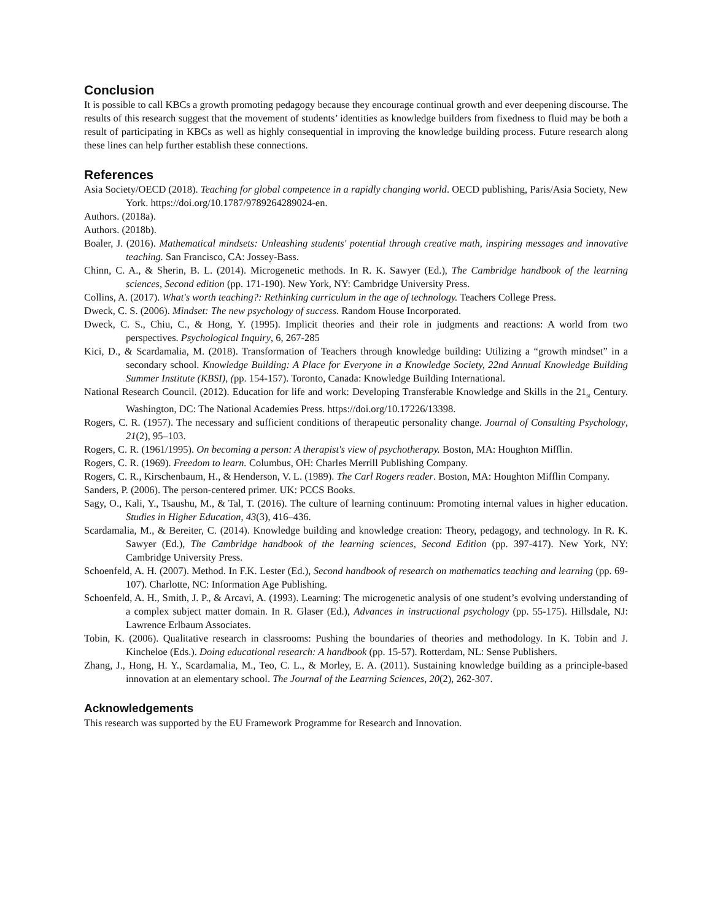Conclusion
It is possible to call KBCs a growth promoting pedagogy because they encourage continual growth and ever deepening discourse. The results of this research suggest that the movement of students’ identities as knowledge builders from fixedness to fluid may be both a result of participating in KBCs as well as highly consequential in improving the knowledge building process. Future research along these lines can help further establish these connections.
References
Asia Society/OECD (2018). Teaching for global competence in a rapidly changing world. OECD publishing, Paris/Asia Society, New York. https://doi.org/10.1787/9789264289024-en.
Authors. (2018a).
Authors. (2018b).
Boaler, J. (2016). Mathematical mindsets: Unleashing students' potential through creative math, inspiring messages and innovative teaching. San Francisco, CA: Jossey-Bass.
Chinn, C. A., & Sherin, B. L. (2014). Microgenetic methods. In R. K. Sawyer (Ed.), The Cambridge handbook of the learning sciences, Second edition (pp. 171-190). New York, NY: Cambridge University Press.
Collins, A. (2017). What's worth teaching?: Rethinking curriculum in the age of technology. Teachers College Press.
Dweck, C. S. (2006). Mindset: The new psychology of success. Random House Incorporated.
Dweck, C. S., Chiu, C., & Hong, Y. (1995). Implicit theories and their role in judgments and reactions: A world from two perspectives. Psychological Inquiry, 6, 267-285
Kici, D., & Scardamalia, M. (2018). Transformation of Teachers through knowledge building: Utilizing a “growth mindset” in a secondary school. Knowledge Building: A Place for Everyone in a Knowledge Society, 22nd Annual Knowledge Building Summer Institute (KBSI), (pp. 154-157). Toronto, Canada: Knowledge Building International.
National Research Council. (2012). Education for life and work: Developing Transferable Knowledge and Skills in the 21<sub>st</sub> Century. Washington, DC: The National Academies Press. https://doi.org/10.17226/13398.
Rogers, C. R. (1957). The necessary and sufficient conditions of therapeutic personality change. Journal of Consulting Psychology, 21(2), 95–103.
Rogers, C. R. (1961/1995). On becoming a person: A therapist's view of psychotherapy. Boston, MA: Houghton Mifflin.
Rogers, C. R. (1969). Freedom to learn. Columbus, OH: Charles Merrill Publishing Company.
Rogers, C. R., Kirschenbaum, H., & Henderson, V. L. (1989). The Carl Rogers reader. Boston, MA: Houghton Mifflin Company.
Sanders, P. (2006). The person-centered primer. UK: PCCS Books.
Sagy, O., Kali, Y., Tsaushu, M., & Tal, T. (2016). The culture of learning continuum: Promoting internal values in higher education. Studies in Higher Education, 43(3), 416–436.
Scardamalia, M., & Bereiter, C. (2014). Knowledge building and knowledge creation: Theory, pedagogy, and technology. In R. K. Sawyer (Ed.), The Cambridge handbook of the learning sciences, Second Edition (pp. 397-417). New York, NY: Cambridge University Press.
Schoenfeld, A. H. (2007). Method. In F.K. Lester (Ed.), Second handbook of research on mathematics teaching and learning (pp. 69-107). Charlotte, NC: Information Age Publishing.
Schoenfeld, A. H., Smith, J. P., & Arcavi, A. (1993). Learning: The microgenetic analysis of one student’s evolving understanding of a complex subject matter domain. In R. Glaser (Ed.), Advances in instructional psychology (pp. 55-175). Hillsdale, NJ: Lawrence Erlbaum Associates.
Tobin, K. (2006). Qualitative research in classrooms: Pushing the boundaries of theories and methodology. In K. Tobin and J. Kincheloe (Eds.). Doing educational research: A handbook (pp. 15-57). Rotterdam, NL: Sense Publishers.
Zhang, J., Hong, H. Y., Scardamalia, M., Teo, C. L., & Morley, E. A. (2011). Sustaining knowledge building as a principle-based innovation at an elementary school. The Journal of the Learning Sciences, 20(2), 262-307.
Acknowledgements
This research was supported by the EU Framework Programme for Research and Innovation.